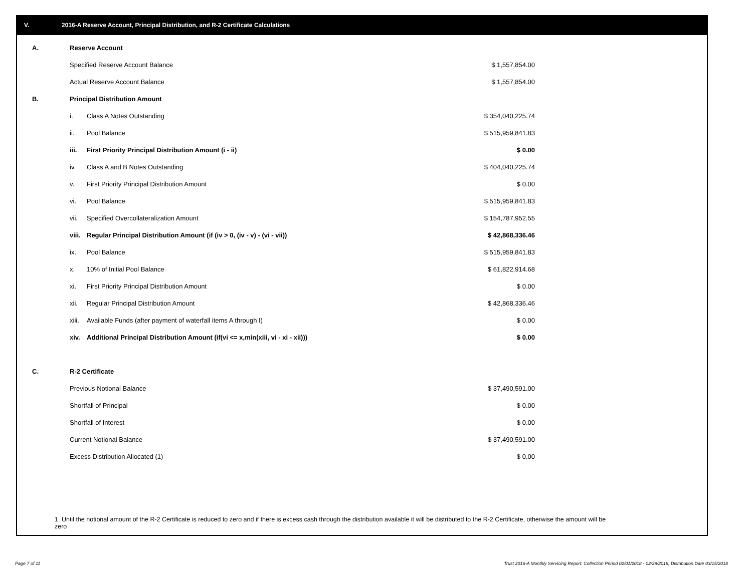V. 2016-A Reserve Account, Principal Distribution, and R-2 Certificate Calculations
| A. | Reserve Account | | |
| | Specified Reserve Account Balance | | $ 1,557,854.00 |
| | Actual Reserve Account Balance | | $ 1,557,854.00 |
| B. | Principal Distribution Amount | | |
| | i. | Class A Notes Outstanding | $ 354,040,225.74 |
| | ii. | Pool Balance | $ 515,959,841.83 |
| | iii. | First Priority Principal Distribution Amount (i - ii) | $ 0.00 |
| | iv. | Class A and B Notes Outstanding | $ 404,040,225.74 |
| | v. | First Priority Principal Distribution Amount | $ 0.00 |
| | vi. | Pool Balance | $ 515,959,841.83 |
| | vii. | Specified Overcollateralization Amount | $ 154,787,952.55 |
| | viii. | Regular Principal Distribution Amount (if (iv > 0, (iv - v) - (vi - vii)) | $ 42,868,336.46 |
| | ix. | Pool Balance | $ 515,959,841.83 |
| | x. | 10% of Initial Pool Balance | $ 61,822,914.68 |
| | xi. | First Priority Principal Distribution Amount | $ 0.00 |
| | xii. | Regular Principal Distribution Amount | $ 42,868,336.46 |
| | xiii. | Available Funds (after payment of waterfall items A through I) | $ 0.00 |
| | xiv. | Additional Principal Distribution Amount (if(vi <= x,min(xiii, vi - xi - xii))) | $ 0.00 |
| C. | R-2 Certificate | | |
| | Previous Notional Balance | | $ 37,490,591.00 |
| | Shortfall of Principal | | $ 0.00 |
| | Shortfall of Interest | | $ 0.00 |
| | Current Notional Balance | | $ 37,490,591.00 |
| | Excess Distribution Allocated (1) | | $ 0.00 |
1. Until the notional amount of the R-2 Certificate is reduced to zero and if there is excess cash through the distribution available it will be distributed to the R-2 Certificate, otherwise the amount will be zero
Page 7 of 11
Trust 2016-A Monthly Servicing Report: Collection Period 02/01/2018 - 02/28/2018, Distribution Date 03/15/2018